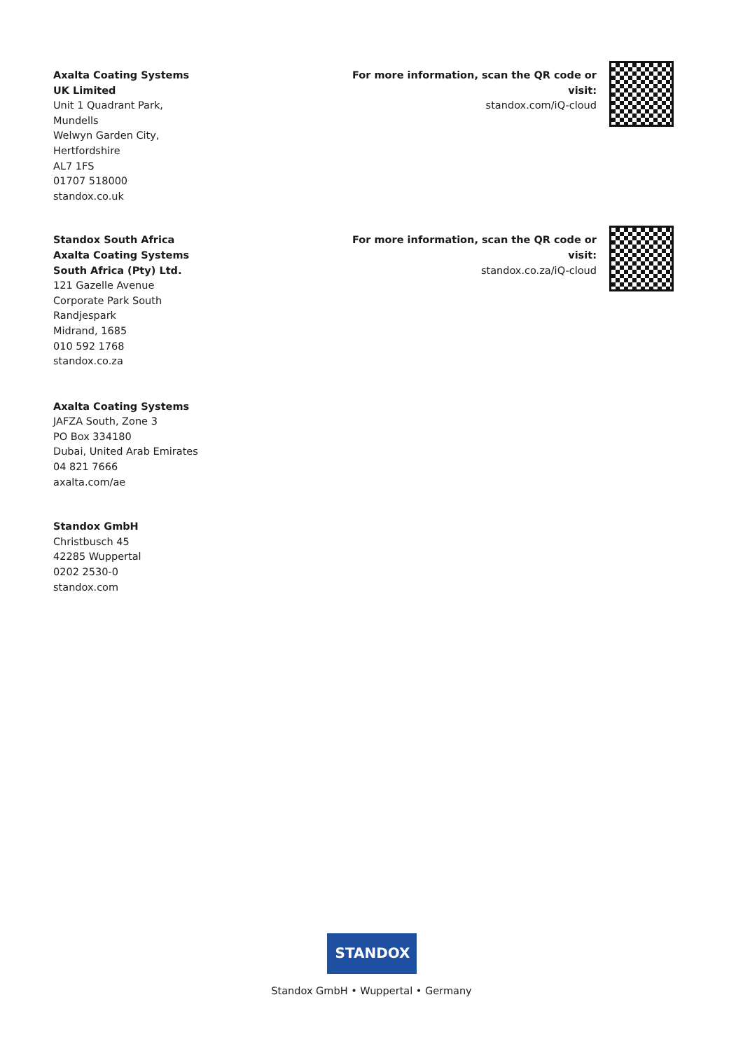Axalta Coating Systems
UK Limited
Unit 1 Quadrant Park,
Mundells
Welwyn Garden City,
Hertfordshire
AL7 1FS
01707 518000
standox.co.uk
For more information, scan the QR code or visit:
standox.com/iQ-cloud
Standox South Africa
Axalta Coating Systems
South Africa (Pty) Ltd.
121 Gazelle Avenue
Corporate Park South
Randjespark
Midrand, 1685
010 592 1768
standox.co.za
For more information, scan the QR code or visit:
standox.co.za/iQ-cloud
Axalta Coating Systems
JAFZA South, Zone 3
PO Box 334180
Dubai, United Arab Emirates
04 821 7666
axalta.com/ae
Standox GmbH
Christbusch 45
42285 Wuppertal
0202 2530-0
standox.com
STANDOX
Standox GmbH • Wuppertal • Germany